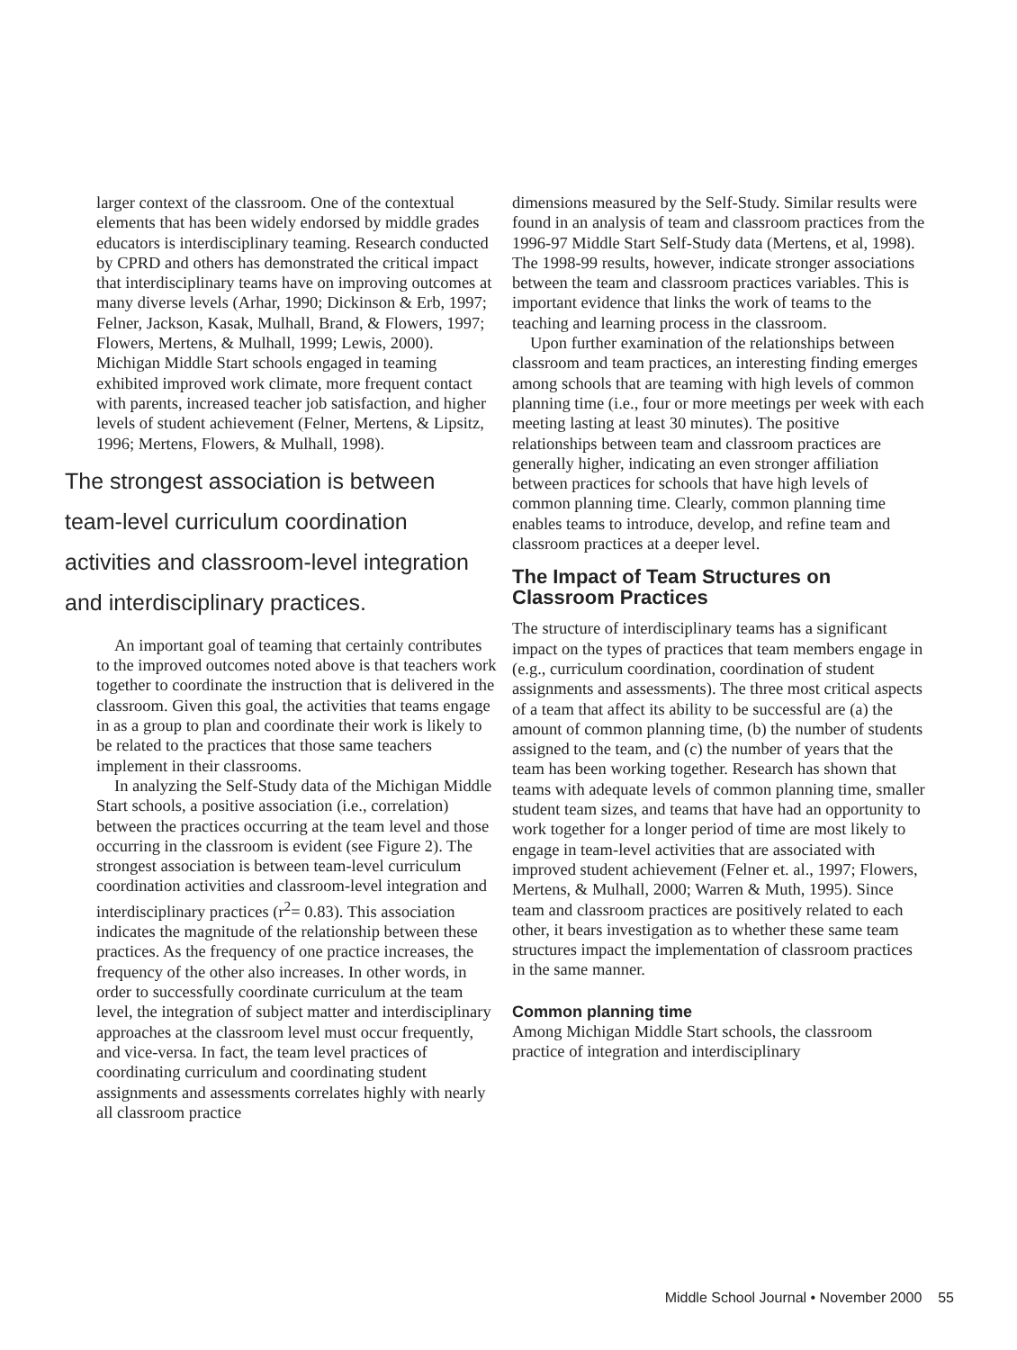larger context of the classroom. One of the contextual elements that has been widely endorsed by middle grades educators is interdisciplinary teaming. Research conducted by CPRD and others has demonstrated the critical impact that interdisciplinary teams have on improving outcomes at many diverse levels (Arhar, 1990; Dickinson & Erb, 1997; Felner, Jackson, Kasak, Mulhall, Brand, & Flowers, 1997; Flowers, Mertens, & Mulhall, 1999; Lewis, 2000). Michigan Middle Start schools engaged in teaming exhibited improved work climate, more frequent contact with parents, increased teacher job satisfaction, and higher levels of student achievement (Felner, Mertens, & Lipsitz, 1996; Mertens, Flowers, & Mulhall, 1998).
The strongest association is between team-level curriculum coordination activities and classroom-level integration and interdisciplinary practices.
An important goal of teaming that certainly contributes to the improved outcomes noted above is that teachers work together to coordinate the instruction that is delivered in the classroom. Given this goal, the activities that teams engage in as a group to plan and coordinate their work is likely to be related to the practices that those same teachers implement in their classrooms.
In analyzing the Self-Study data of the Michigan Middle Start schools, a positive association (i.e., correlation) between the practices occurring at the team level and those occurring in the classroom is evident (see Figure 2). The strongest association is between team-level curriculum coordination activities and classroom-level integration and interdisciplinary practices (r<sup>2</sup>= 0.83). This association indicates the magnitude of the relationship between these practices. As the frequency of one practice increases, the frequency of the other also increases. In other words, in order to successfully coordinate curriculum at the team level, the integration of subject matter and interdisciplinary approaches at the classroom level must occur frequently, and vice-versa. In fact, the team level practices of coordinating curriculum and coordinating student assignments and assessments correlates highly with nearly all classroom practice
dimensions measured by the Self-Study. Similar results were found in an analysis of team and classroom practices from the 1996-97 Middle Start Self-Study data (Mertens, et al, 1998). The 1998-99 results, however, indicate stronger associations between the team and classroom practices variables. This is important evidence that links the work of teams to the teaching and learning process in the classroom.
Upon further examination of the relationships between classroom and team practices, an interesting finding emerges among schools that are teaming with high levels of common planning time (i.e., four or more meetings per week with each meeting lasting at least 30 minutes). The positive relationships between team and classroom practices are generally higher, indicating an even stronger affiliation between practices for schools that have high levels of common planning time. Clearly, common planning time enables teams to introduce, develop, and refine team and classroom practices at a deeper level.
The Impact of Team Structures on Classroom Practices
The structure of interdisciplinary teams has a significant impact on the types of practices that team members engage in (e.g., curriculum coordination, coordination of student assignments and assessments). The three most critical aspects of a team that affect its ability to be successful are (a) the amount of common planning time, (b) the number of students assigned to the team, and (c) the number of years that the team has been working together. Research has shown that teams with adequate levels of common planning time, smaller student team sizes, and teams that have had an opportunity to work together for a longer period of time are most likely to engage in team-level activities that are associated with improved student achievement (Felner et. al., 1997; Flowers, Mertens, & Mulhall, 2000; Warren & Muth, 1995). Since team and classroom practices are positively related to each other, it bears investigation as to whether these same team structures impact the implementation of classroom practices in the same manner.
Common planning time
Among Michigan Middle Start schools, the classroom practice of integration and interdisciplinary
Middle School Journal • November 2000 55